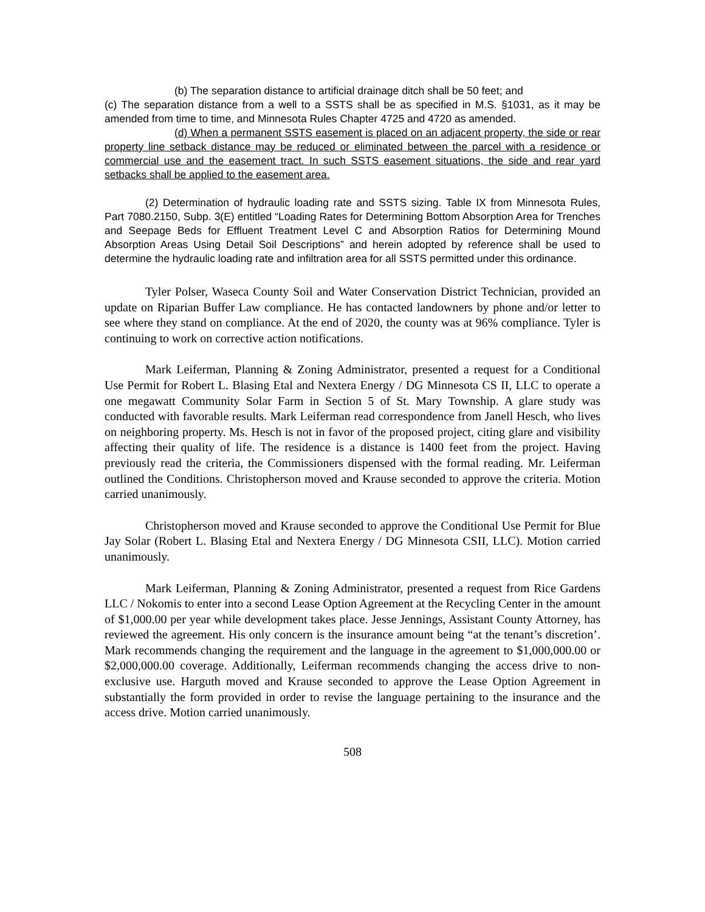(b) The separation distance to artificial drainage ditch shall be 50 feet; and
(c) The separation distance from a well to a SSTS shall be as specified in M.S. §1031, as it may be amended from time to time, and Minnesota Rules Chapter 4725 and 4720 as amended.
(d) When a permanent SSTS easement is placed on an adjacent property, the side or rear property line setback distance may be reduced or eliminated between the parcel with a residence or commercial use and the easement tract. In such SSTS easement situations, the side and rear yard setbacks shall be applied to the easement area.
(2) Determination of hydraulic loading rate and SSTS sizing. Table IX from Minnesota Rules, Part 7080.2150, Subp. 3(E) entitled “Loading Rates for Determining Bottom Absorption Area for Trenches and Seepage Beds for Effluent Treatment Level C and Absorption Ratios for Determining Mound Absorption Areas Using Detail Soil Descriptions” and herein adopted by reference shall be used to determine the hydraulic loading rate and infiltration area for all SSTS permitted under this ordinance.
Tyler Polser, Waseca County Soil and Water Conservation District Technician, provided an update on Riparian Buffer Law compliance. He has contacted landowners by phone and/or letter to see where they stand on compliance. At the end of 2020, the county was at 96% compliance. Tyler is continuing to work on corrective action notifications.
Mark Leiferman, Planning & Zoning Administrator, presented a request for a Conditional Use Permit for Robert L. Blasing Etal and Nextera Energy / DG Minnesota CS II, LLC to operate a one megawatt Community Solar Farm in Section 5 of St. Mary Township. A glare study was conducted with favorable results. Mark Leiferman read correspondence from Janell Hesch, who lives on neighboring property. Ms. Hesch is not in favor of the proposed project, citing glare and visibility affecting their quality of life. The residence is a distance is 1400 feet from the project. Having previously read the criteria, the Commissioners dispensed with the formal reading. Mr. Leiferman outlined the Conditions. Christopherson moved and Krause seconded to approve the criteria. Motion carried unanimously.
Christopherson moved and Krause seconded to approve the Conditional Use Permit for Blue Jay Solar (Robert L. Blasing Etal and Nextera Energy / DG Minnesota CSII, LLC). Motion carried unanimously.
Mark Leiferman, Planning & Zoning Administrator, presented a request from Rice Gardens LLC / Nokomis to enter into a second Lease Option Agreement at the Recycling Center in the amount of $1,000.00 per year while development takes place. Jesse Jennings, Assistant County Attorney, has reviewed the agreement. His only concern is the insurance amount being “at the tenant’s discretion’. Mark recommends changing the requirement and the language in the agreement to $1,000,000.00 or $2,000,000.00 coverage. Additionally, Leiferman recommends changing the access drive to non-exclusive use. Harguth moved and Krause seconded to approve the Lease Option Agreement in substantially the form provided in order to revise the language pertaining to the insurance and the access drive. Motion carried unanimously.
508